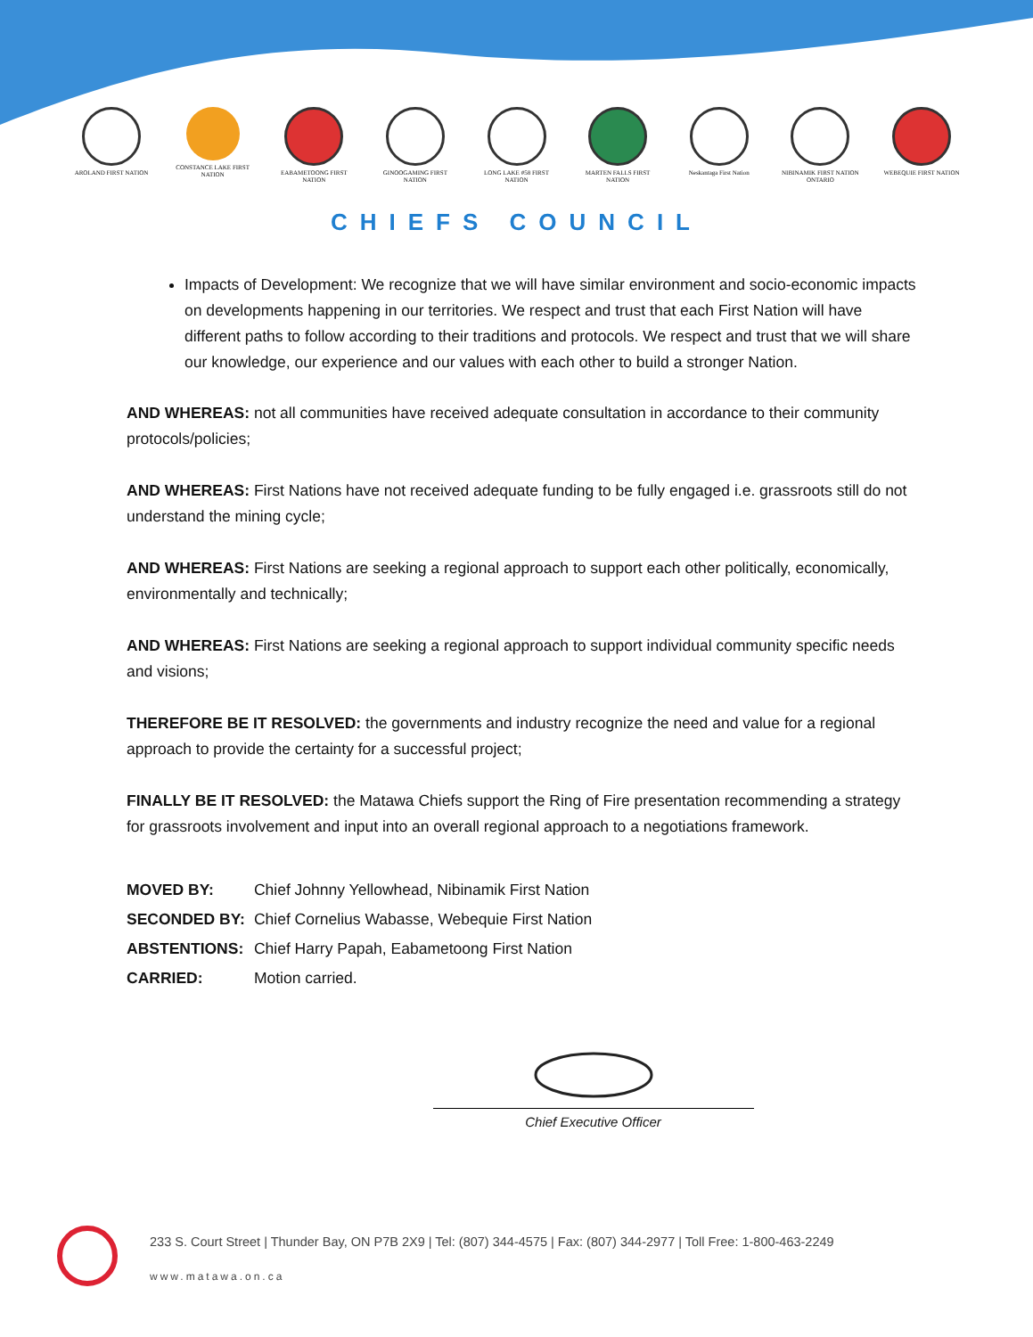AROLAND FIRST NATION CONSTANCE LAKE FIRST NATION
EABAMETOONG FIRST NATION
GINOOGAMING FIRST NATION
LONG LAKE #58 FIRST NATION
MARTEN FALLS FIRST NATION
Neskantaga First Nation
NIBINAMIK FIRST NATION ONTARIO
WEBEQUIE FIRST NATION
CHIEFS COUNCIL
Impacts of Development: We recognize that we will have similar environment and socio-economic impacts on developments happening in our territories. We respect and trust that each First Nation will have different paths to follow according to their traditions and protocols. We respect and trust that we will share our knowledge, our experience and our values with each other to build a stronger Nation.
AND WHEREAS: not all communities have received adequate consultation in accordance to their community protocols/policies;
AND WHEREAS: First Nations have not received adequate funding to be fully engaged i.e. grassroots still do not understand the mining cycle;
AND WHEREAS: First Nations are seeking a regional approach to support each other politically, economically, environmentally and technically;
AND WHEREAS: First Nations are seeking a regional approach to support individual community specific needs and visions;
THEREFORE BE IT RESOLVED: the governments and industry recognize the need and value for a regional approach to provide the certainty for a successful project;
FINALLY BE IT RESOLVED: the Matawa Chiefs support the Ring of Fire presentation recommending a strategy for grassroots involvement and input into an overall regional approach to a negotiations framework.
| MOVED BY: | Chief Johnny Yellowhead, Nibinamik First Nation |
| SECONDED BY: | Chief Cornelius Wabasse, Webequie First Nation |
| ABSTENTIONS: | Chief Harry Papah, Eabametoong First Nation |
| CARRIED: | Motion carried. |
Chief Executive Officer
233 S. Court Street | Thunder Bay, ON P7B 2X9 | Tel: (807) 344-4575 | Fax: (807) 344-2977 | Toll Free: 1-800-463-2249
www.matawa.on.ca